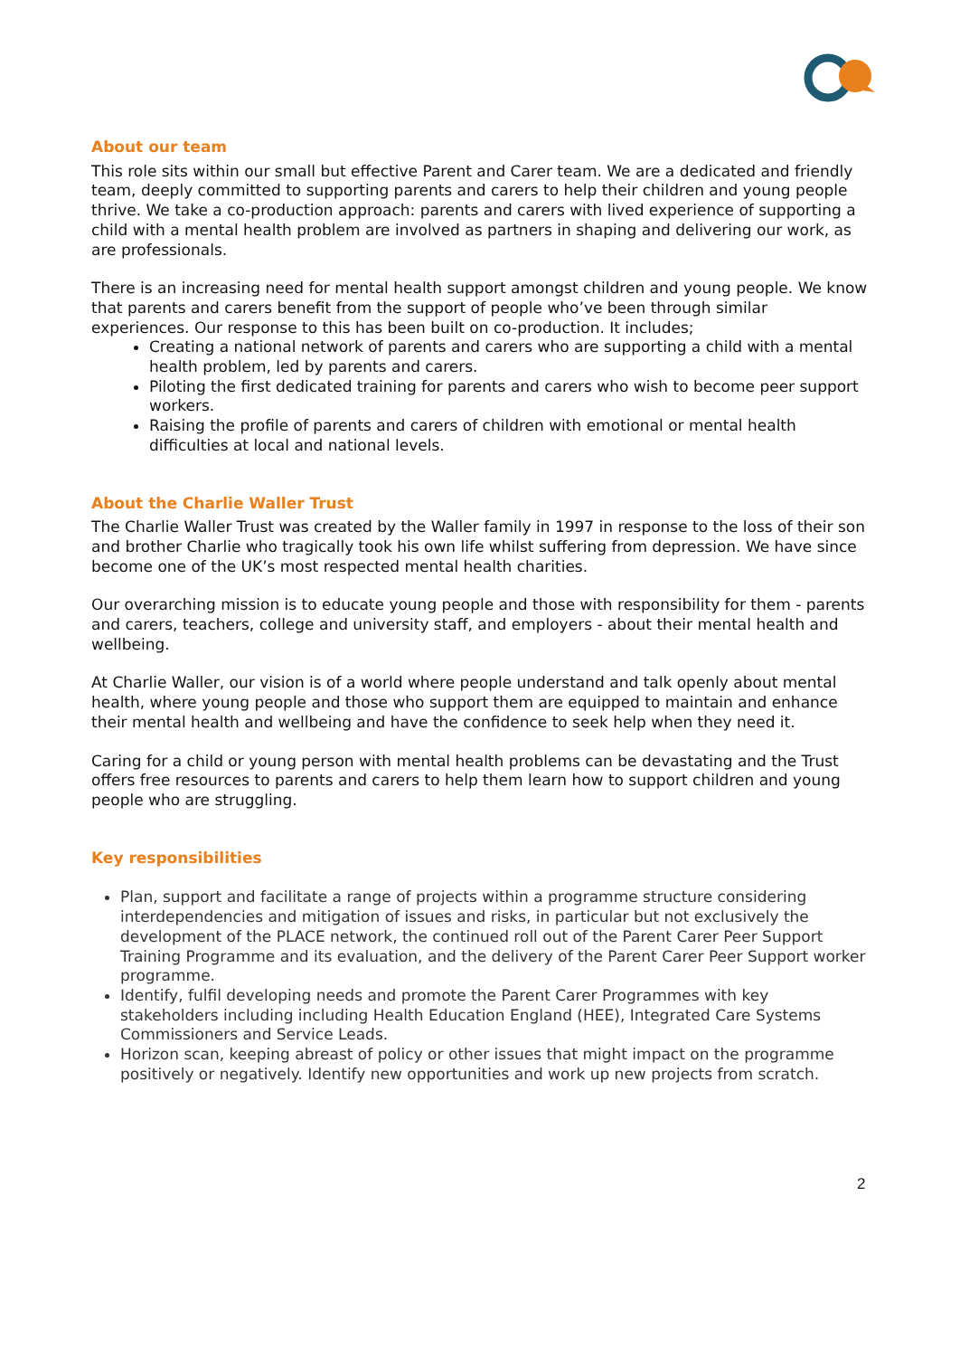About our team
This role sits within our small but effective Parent and Carer team. We are a dedicated and friendly team, deeply committed to supporting parents and carers to help their children and young people thrive. We take a co-production approach: parents and carers with lived experience of supporting a child with a mental health problem are involved as partners in shaping and delivering our work, as are professionals.
There is an increasing need for mental health support amongst children and young people. We know that parents and carers benefit from the support of people who’ve been through similar experiences. Our response to this has been built on co-production. It includes;
Creating a national network of parents and carers who are supporting a child with a mental health problem, led by parents and carers.
Piloting the first dedicated training for parents and carers who wish to become peer support workers.
Raising the profile of parents and carers of children with emotional or mental health difficulties at local and national levels.
About the Charlie Waller Trust
The Charlie Waller Trust was created by the Waller family in 1997 in response to the loss of their son and brother Charlie who tragically took his own life whilst suffering from depression. We have since become one of the UK’s most respected mental health charities.
Our overarching mission is to educate young people and those with responsibility for them - parents and carers, teachers, college and university staff, and employers - about their mental health and wellbeing.
At Charlie Waller, our vision is of a world where people understand and talk openly about mental health, where young people and those who support them are equipped to maintain and enhance their mental health and wellbeing and have the confidence to seek help when they need it.
Caring for a child or young person with mental health problems can be devastating and the Trust offers free resources to parents and carers to help them learn how to support children and young people who are struggling.
Key responsibilities
Plan, support and facilitate a range of projects within a programme structure considering interdependencies and mitigation of issues and risks, in particular but not exclusively the development of the PLACE network, the continued roll out of the Parent Carer Peer Support Training Programme and its evaluation, and the delivery of the Parent Carer Peer Support worker programme.
Identify, fulfil developing needs and promote the Parent Carer Programmes with key stakeholders including including Health Education England (HEE), Integrated Care Systems Commissioners and Service Leads.
Horizon scan, keeping abreast of policy or other issues that might impact on the programme positively or negatively. Identify new opportunities and work up new projects from scratch.
2